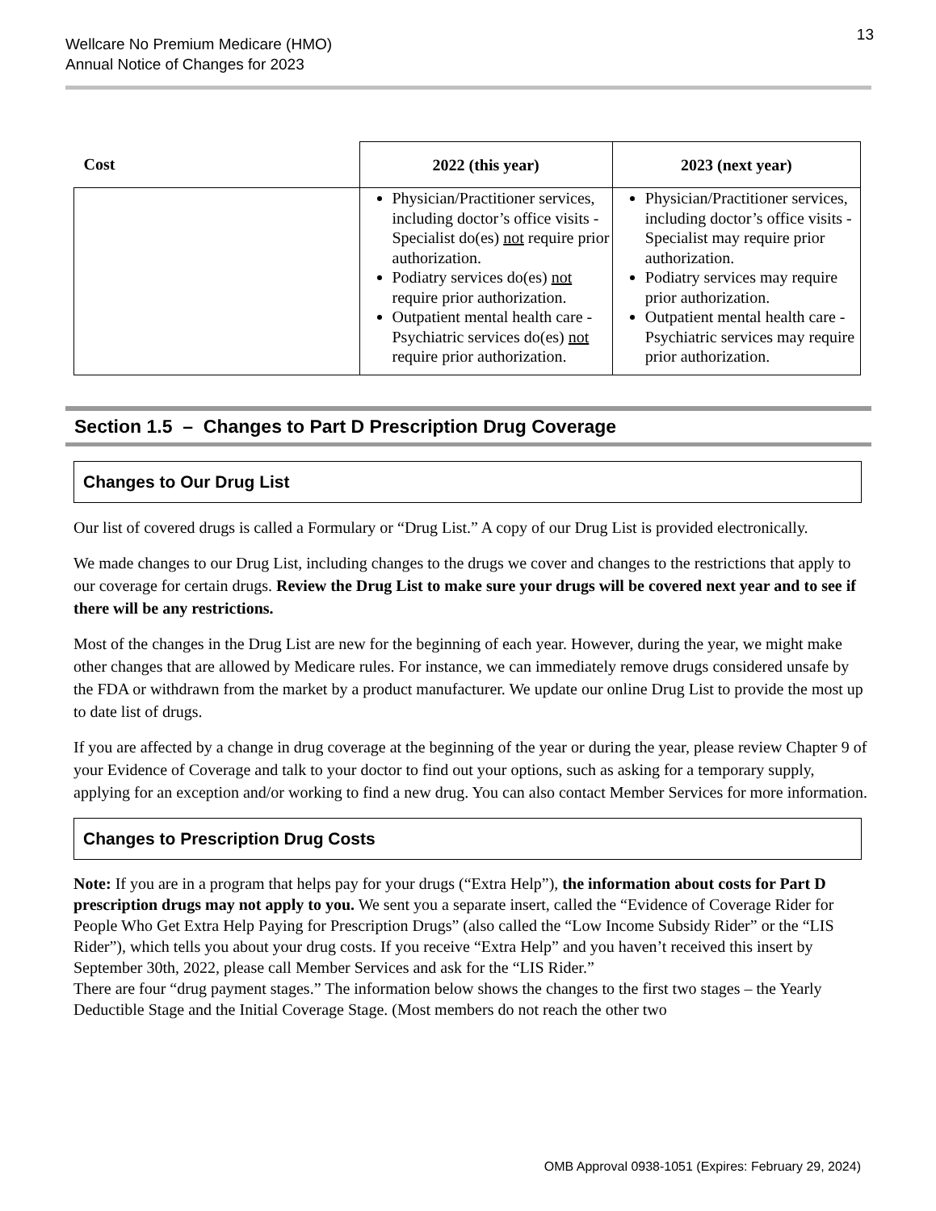Wellcare No Premium Medicare (HMO)
Annual Notice of Changes for 2023
13
| Cost | 2022 (this year) | 2023 (next year) |
| --- | --- | --- |
| | Physician/Practitioner services, including doctor’s office visits - Specialist do(es) not require prior authorization. Podiatry services do(es) not require prior authorization. Outpatient mental health care - Psychiatric services do(es) not require prior authorization. | Physician/Practitioner services, including doctor’s office visits - Specialist may require prior authorization. Podiatry services may require prior authorization. Outpatient mental health care - Psychiatric services may require prior authorization. |
Section 1.5 – Changes to Part D Prescription Drug Coverage
Changes to Our Drug List
Our list of covered drugs is called a Formulary or “Drug List.” A copy of our Drug List is provided electronically.
We made changes to our Drug List, including changes to the drugs we cover and changes to the restrictions that apply to our coverage for certain drugs. Review the Drug List to make sure your drugs will be covered next year and to see if there will be any restrictions.
Most of the changes in the Drug List are new for the beginning of each year. However, during the year, we might make other changes that are allowed by Medicare rules. For instance, we can immediately remove drugs considered unsafe by the FDA or withdrawn from the market by a product manufacturer. We update our online Drug List to provide the most up to date list of drugs.
If you are affected by a change in drug coverage at the beginning of the year or during the year, please review Chapter 9 of your Evidence of Coverage and talk to your doctor to find out your options, such as asking for a temporary supply, applying for an exception and/or working to find a new drug. You can also contact Member Services for more information.
Changes to Prescription Drug Costs
Note: If you are in a program that helps pay for your drugs (“Extra Help”), the information about costs for Part D prescription drugs may not apply to you. We sent you a separate insert, called the “Evidence of Coverage Rider for People Who Get Extra Help Paying for Prescription Drugs” (also called the “Low Income Subsidy Rider” or the “LIS Rider”), which tells you about your drug costs. If you receive “Extra Help” and you haven’t received this insert by September 30th, 2022, please call Member Services and ask for the “LIS Rider.”
There are four “drug payment stages.” The information below shows the changes to the first two stages – the Yearly Deductible Stage and the Initial Coverage Stage. (Most members do not reach the other two
OMB Approval 0938-1051 (Expires: February 29, 2024)